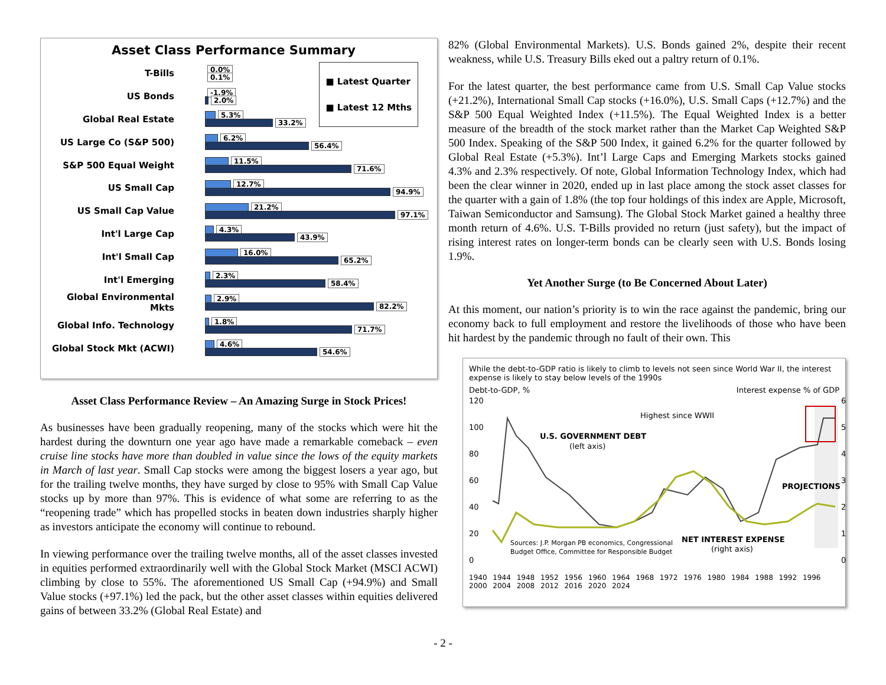Asset Class Performance Summary
■ Latest Quarter
■ Latest 12 Mths
T-Bills
0.0%
0.1%
US Bonds
-1.9%
2.0%
Global Real Estate
5.3%
33.2%
US Large Co (S&P 500)
6.2%
56.4%
S&P 500 Equal Weight
11.5%
71.6%
US Small Cap
12.7%
94.9%
US Small Cap Value
21.2%
97.1%
Int'l Large Cap
4.3%
43.9%
Int'l Small Cap
16.0%
65.2%
Int'l Emerging
2.3%
58.4%
Global Environmental Mkts
2.9%
82.2%
Global Info. Technology
1.8%
71.7%
Global Stock Mkt (ACWI)
4.6%
54.6%
Asset Class Performance Review – An Amazing Surge in Stock Prices!
As businesses have been gradually reopening, many of the stocks which were hit the hardest during the downturn one year ago have made a remarkable comeback – even cruise line stocks have more than doubled in value since the lows of the equity markets in March of last year. Small Cap stocks were among the biggest losers a year ago, but for the trailing twelve months, they have surged by close to 95% with Small Cap Value stocks up by more than 97%. This is evidence of what some are referring to as the “reopening trade” which has propelled stocks in beaten down industries sharply higher as investors anticipate the economy will continue to rebound.
In viewing performance over the trailing twelve months, all of the asset classes invested in equities performed extraordinarily well with the Global Stock Market (MSCI ACWI) climbing by close to 55%. The aforementioned US Small Cap (+94.9%) and Small Value stocks (+97.1%) led the pack, but the other asset classes within equities delivered gains of between 33.2% (Global Real Estate) and
82% (Global Environmental Markets). U.S. Bonds gained 2%, despite their recent weakness, while U.S. Treasury Bills eked out a paltry return of 0.1%.
For the latest quarter, the best performance came from U.S. Small Cap Value stocks (+21.2%), International Small Cap stocks (+16.0%), U.S. Small Caps (+12.7%) and the S&P 500 Equal Weighted Index (+11.5%). The Equal Weighted Index is a better measure of the breadth of the stock market rather than the Market Cap Weighted S&P 500 Index. Speaking of the S&P 500 Index, it gained 6.2% for the quarter followed by Global Real Estate (+5.3%). Int’l Large Caps and Emerging Markets stocks gained 4.3% and 2.3% respectively. Of note, Global Information Technology Index, which had been the clear winner in 2020, ended up in last place among the stock asset classes for the quarter with a gain of 1.8% (the top four holdings of this index are Apple, Microsoft, Taiwan Semiconductor and Samsung). The Global Stock Market gained a healthy three month return of 4.6%. U.S. T-Bills provided no return (just safety), but the impact of rising interest rates on longer-term bonds can be clearly seen with U.S. Bonds losing 1.9%.
Yet Another Surge (to Be Concerned About Later)
At this moment, our nation’s priority is to win the race against the pandemic, bring our economy back to full employment and restore the livelihoods of those who have been hit hardest by the pandemic through no fault of their own. This
While the debt-to-GDP ratio is likely to climb to levels not seen since World War II, the interest expense is likely to stay below levels of the 1990s
Debt-to-GDP, % Interest expense % of GDP
Highest since WWII
U.S. GOVERNMENT DEBT
(left axis)
PROJECTIONS
NET INTEREST EXPENSE
(right axis)
Sources: J.P. Morgan PB economics, Congressional
Budget Office, Committee for Responsible Budget
120
100
80
60
40
20
0
6
5
4
3
2
1
0
1940 1944 1948 1952 1956 1960 1964 1968 1972 1976 1980 1984 1988 1992 1996 2000 2004 2008 2012 2016 2020 2024
- 2 -